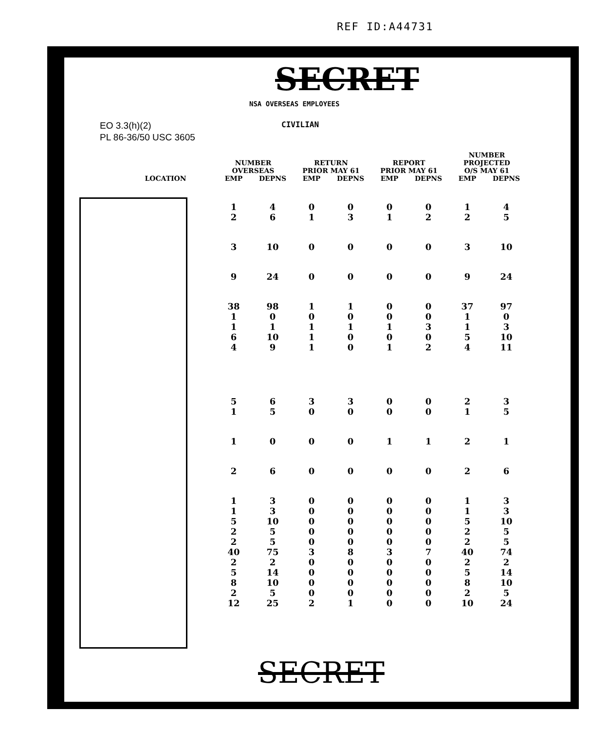REF ID:A44731
SECRET
NSA OVERSEAS EMPLOYEES
CIVILIAN
EO 3.3(h)(2)
PL 86-36/50 USC 3605
| | NUMBER OVERSEAS | | RETURN PRIOR MAY 61 | | REPORT PRIOR MAY 61 | | NUMBER PROJECTED O/S MAY 61 | |
| --- | --- | --- | --- | --- | --- | --- | --- | --- |
| LOCATION | EMP | DEPNS | EMP | DEPNS | EMP | DEPNS | EMP | DEPNS |
| | 1 2 | 4 6 | 0 1 | 0 3 | 0 1 | 0 2 | 1 2 | 4 5 |
| | 3 | 10 | 0 | 0 | 0 | 0 | 3 | 10 |
| | 9 | 24 | 0 | 0 | 0 | 0 | 9 | 24 |
| | 38 1 1 6 4 | 98 0 1 10 9 | 1 0 1 1 1 | 1 0 1 0 0 | 0 0 1 0 1 | 0 0 3 0 2 | 37 1 1 5 4 | 97 0 3 10 11 |
| | 5 1 | 6 5 | 3 0 | 3 0 | 0 0 | 0 0 | 2 1 | 3 5 |
| | 1 | 0 | 0 | 0 | 1 | 1 | 2 | 1 |
| | 2 | 6 | 0 | 0 | 0 | 0 | 2 | 6 |
| | 1 1 5 2 2 40 2 5 8 2 12 | 3 3 10 5 5 75 2 14 10 5 25 | 0 0 0 0 0 3 0 0 0 0 2 | 0 0 0 0 0 8 0 0 0 0 1 | 0 0 0 0 0 3 0 0 0 0 0 | 0 0 0 0 0 7 0 0 0 0 0 | 1 1 5 2 2 40 2 5 8 2 10 | 3 3 10 5 5 74 2 14 10 5 24 |
SECRET